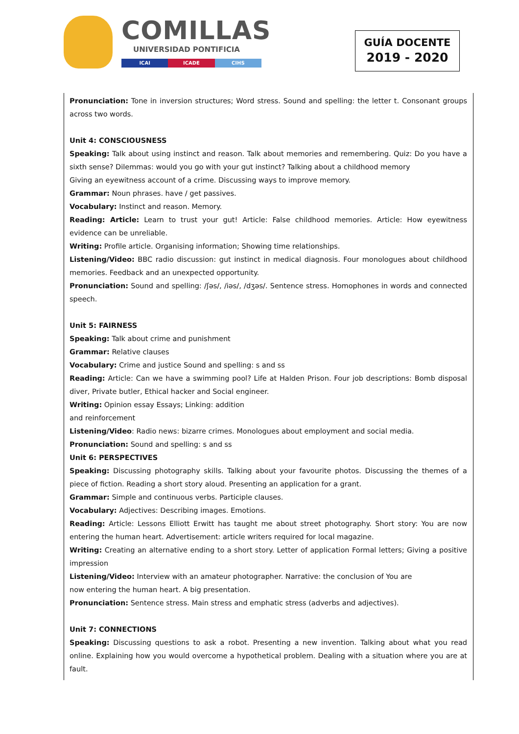COMILLAS
UNIVERSIDAD PONTIFICIA
ICAI ICADE CIHS
GUÍA DOCENTE
2019 - 2020
Pronunciation: Tone in inversion structures; Word stress. Sound and spelling: the letter t. Consonant groups across two words.
Unit 4: CONSCIOUSNESS
Speaking: Talk about using instinct and reason. Talk about memories and remembering. Quiz: Do you have a sixth sense? Dilemmas: would you go with your gut instinct? Talking about a childhood memory
Giving an eyewitness account of a crime. Discussing ways to improve memory.
Grammar: Noun phrases. have / get passives.
Vocabulary: Instinct and reason. Memory.
Reading: Article: Learn to trust your gut! Article: False childhood memories. Article: How eyewitness evidence can be unreliable.
Writing: Profile article. Organising information; Showing time relationships.
Listening/Video: BBC radio discussion: gut instinct in medical diagnosis. Four monologues about childhood memories. Feedback and an unexpected opportunity.
Pronunciation: Sound and spelling: /ʃəs/, /iəs/, /dʒəs/. Sentence stress. Homophones in words and connected speech.
Unit 5: FAIRNESS
Speaking: Talk about crime and punishment
Grammar: Relative clauses
Vocabulary: Crime and justice Sound and spelling: s and ss
Reading: Article: Can we have a swimming pool? Life at Halden Prison. Four job descriptions: Bomb disposal diver, Private butler, Ethical hacker and Social engineer.
Writing: Opinion essay Essays; Linking: addition
and reinforcement
Listening/Video: Radio news: bizarre crimes. Monologues about employment and social media.
Pronunciation: Sound and spelling: s and ss
Unit 6: PERSPECTIVES
Speaking: Discussing photography skills. Talking about your favourite photos. Discussing the themes of a piece of fiction. Reading a short story aloud. Presenting an application for a grant.
Grammar: Simple and continuous verbs. Participle clauses.
Vocabulary: Adjectives: Describing images. Emotions.
Reading: Article: Lessons Elliott Erwitt has taught me about street photography. Short story: You are now entering the human heart. Advertisement: article writers required for local magazine.
Writing: Creating an alternative ending to a short story. Letter of application Formal letters; Giving a positive impression
Listening/Video: Interview with an amateur photographer. Narrative: the conclusion of You are
now entering the human heart. A big presentation.
Pronunciation: Sentence stress. Main stress and emphatic stress (adverbs and adjectives).
Unit 7: CONNECTIONS
Speaking: Discussing questions to ask a robot. Presenting a new invention. Talking about what you read online. Explaining how you would overcome a hypothetical problem. Dealing with a situation where you are at fault.